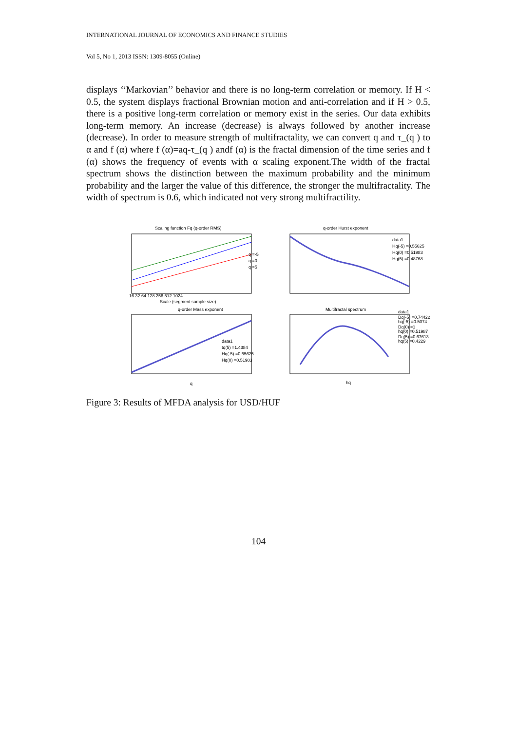INTERNATIONAL JOURNAL OF ECONOMICS AND FINANCE STUDIES
Vol 5, No 1, 2013 ISSN: 1309-8055 (Online)
displays ‘‘Markovian’’ behavior and there is no long-term correlation or memory. If H < 0.5, the system displays fractional Brownian motion and anti-correlation and if H > 0.5, there is a positive long-term correlation or memory exist in the series. Our data exhibits long-term memory. An increase (decrease) is always followed by another increase (decrease). In order to measure strength of multifractality, we can convert q and τ_(q ) to α and f (α) where f (α)=aq-τ_(q ) andf (α) is the fractal dimension of the time series and f (α) shows the frequency of events with α scaling exponent.The width of the fractal spectrum shows the distinction between the maximum probability and the minimum probability and the larger the value of this difference, the stronger the multifractality. The width of spectrum is 0.6, which indicated not very strong multifractility.
Scaling function Fq (q-order RMS)
16 32 64 128 256 512 1024
Scale (segment sample size)
q =-5
q =0
q =5
q-order Hurst exponent
data1
Hq(-5) =0.55625
Hq(0) =0.51983
Hq(5) =0.48768
q-order Mass exponent
data1
tq(5) =1.4384
Hq(-5) =0.55625
Hq(0) =0.51983
Multifractal spectrum
data1
Dq(-5) =0.74422
hq(-5) =0.5074
Dq(0) =1
hq(0) =0.51987
Dq(5) =0.67613
hq(5) =0.4229
hq
q
Figure 3: Results of MFDA analysis for USD/HUF
104